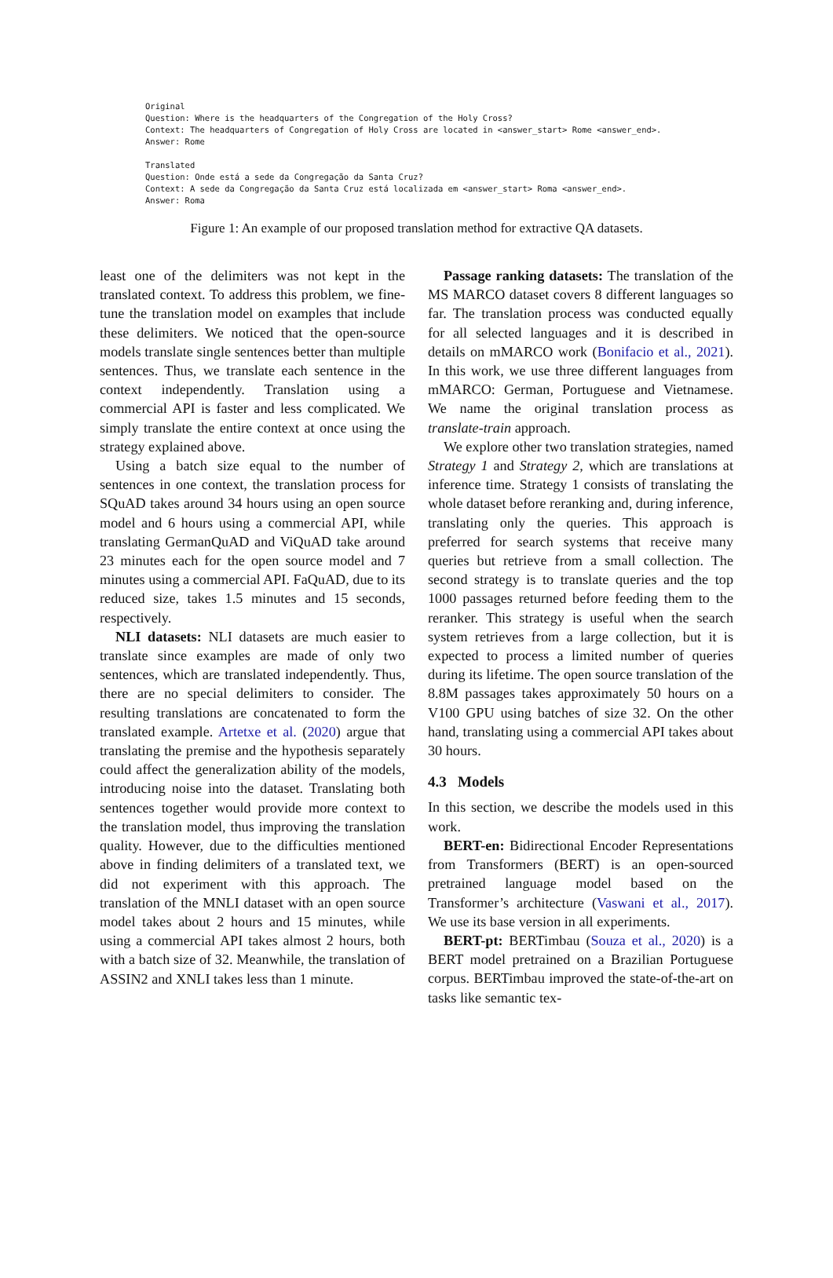Original
Question: Where is the headquarters of the Congregation of the Holy Cross?
Context: The headquarters of Congregation of Holy Cross are located in <answer_start> Rome <answer_end>.
Answer: Rome
Translated
Question: Onde está a sede da Congregação da Santa Cruz?
Context: A sede da Congregação da Santa Cruz está localizada em <answer_start> Roma <answer_end>.
Answer: Roma
Figure 1: An example of our proposed translation method for extractive QA datasets.
least one of the delimiters was not kept in the translated context. To address this problem, we fine-tune the translation model on examples that include these delimiters. We noticed that the open-source models translate single sentences better than multiple sentences. Thus, we translate each sentence in the context independently. Translation using a commercial API is faster and less complicated. We simply translate the entire context at once using the strategy explained above.
Using a batch size equal to the number of sentences in one context, the translation process for SQuAD takes around 34 hours using an open source model and 6 hours using a commercial API, while translating GermanQuAD and ViQuAD take around 23 minutes each for the open source model and 7 minutes using a commercial API. FaQuAD, due to its reduced size, takes 1.5 minutes and 15 seconds, respectively.
NLI datasets: NLI datasets are much easier to translate since examples are made of only two sentences, which are translated independently. Thus, there are no special delimiters to consider. The resulting translations are concatenated to form the translated example. Artetxe et al. (2020) argue that translating the premise and the hypothesis separately could affect the generalization ability of the models, introducing noise into the dataset. Translating both sentences together would provide more context to the translation model, thus improving the translation quality. However, due to the difficulties mentioned above in finding delimiters of a translated text, we did not experiment with this approach. The translation of the MNLI dataset with an open source model takes about 2 hours and 15 minutes, while using a commercial API takes almost 2 hours, both with a batch size of 32. Meanwhile, the translation of ASSIN2 and XNLI takes less than 1 minute.
Passage ranking datasets: The translation of the MS MARCO dataset covers 8 different languages so far. The translation process was conducted equally for all selected languages and it is described in details on mMARCO work (Bonifacio et al., 2021). In this work, we use three different languages from mMARCO: German, Portuguese and Vietnamese. We name the original translation process as translate-train approach.
We explore other two translation strategies, named Strategy 1 and Strategy 2, which are translations at inference time. Strategy 1 consists of translating the whole dataset before reranking and, during inference, translating only the queries. This approach is preferred for search systems that receive many queries but retrieve from a small collection. The second strategy is to translate queries and the top 1000 passages returned before feeding them to the reranker. This strategy is useful when the search system retrieves from a large collection, but it is expected to process a limited number of queries during its lifetime. The open source translation of the 8.8M passages takes approximately 50 hours on a V100 GPU using batches of size 32. On the other hand, translating using a commercial API takes about 30 hours.
4.3 Models
In this section, we describe the models used in this work.
BERT-en: Bidirectional Encoder Representations from Transformers (BERT) is an open-sourced pretrained language model based on the Transformer’s architecture (Vaswani et al., 2017). We use its base version in all experiments.
BERT-pt: BERTimbau (Souza et al., 2020) is a BERT model pretrained on a Brazilian Portuguese corpus. BERTimbau improved the state-of-the-art on tasks like semantic tex-